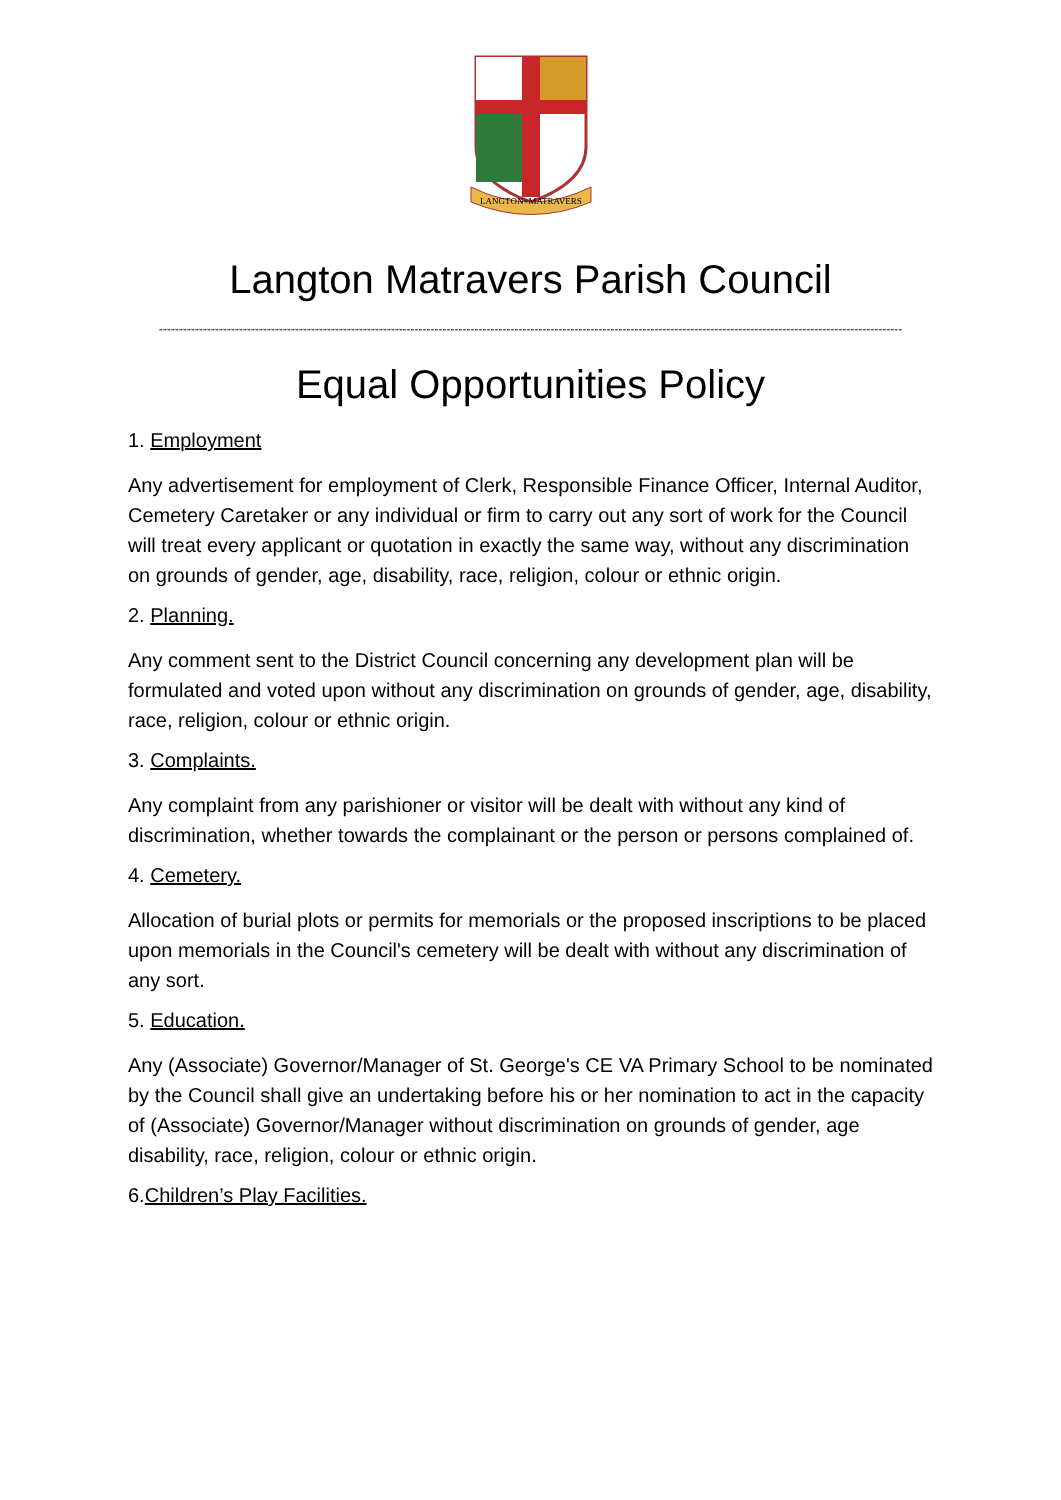LANGTON+MATRAVERS
Langton Matravers Parish Council
------------------------------------------------------------------------------------------------------------------------------------------------------------------------------------------
Equal Opportunities Policy
1. Employment
Any advertisement for employment of Clerk, Responsible Finance Officer, Internal Auditor, Cemetery Caretaker or any individual or firm to carry out any sort of work for the Council will treat every applicant or quotation in exactly the same way, without any discrimination on grounds of gender, age, disability, race, religion, colour or ethnic origin.
2. Planning.
Any comment sent to the District Council concerning any development plan will be formulated and voted upon without any discrimination on grounds of gender, age, disability, race, religion, colour or ethnic origin.
3. Complaints.
Any complaint from any parishioner or visitor will be dealt with without any kind of discrimination, whether towards the complainant or the person or persons complained of.
4. Cemetery.
Allocation of burial plots or permits for memorials or the proposed inscriptions to be placed upon memorials in the Council's cemetery will be dealt with without any discrimination of any sort.
5. Education.
Any (Associate) Governor/Manager of St. George's CE VA Primary School to be nominated by the Council shall give an undertaking before his or her nomination to act in the capacity of (Associate) Governor/Manager without discrimination on grounds of gender, age disability, race, religion, colour or ethnic origin.
6.Children’s Play Facilities.